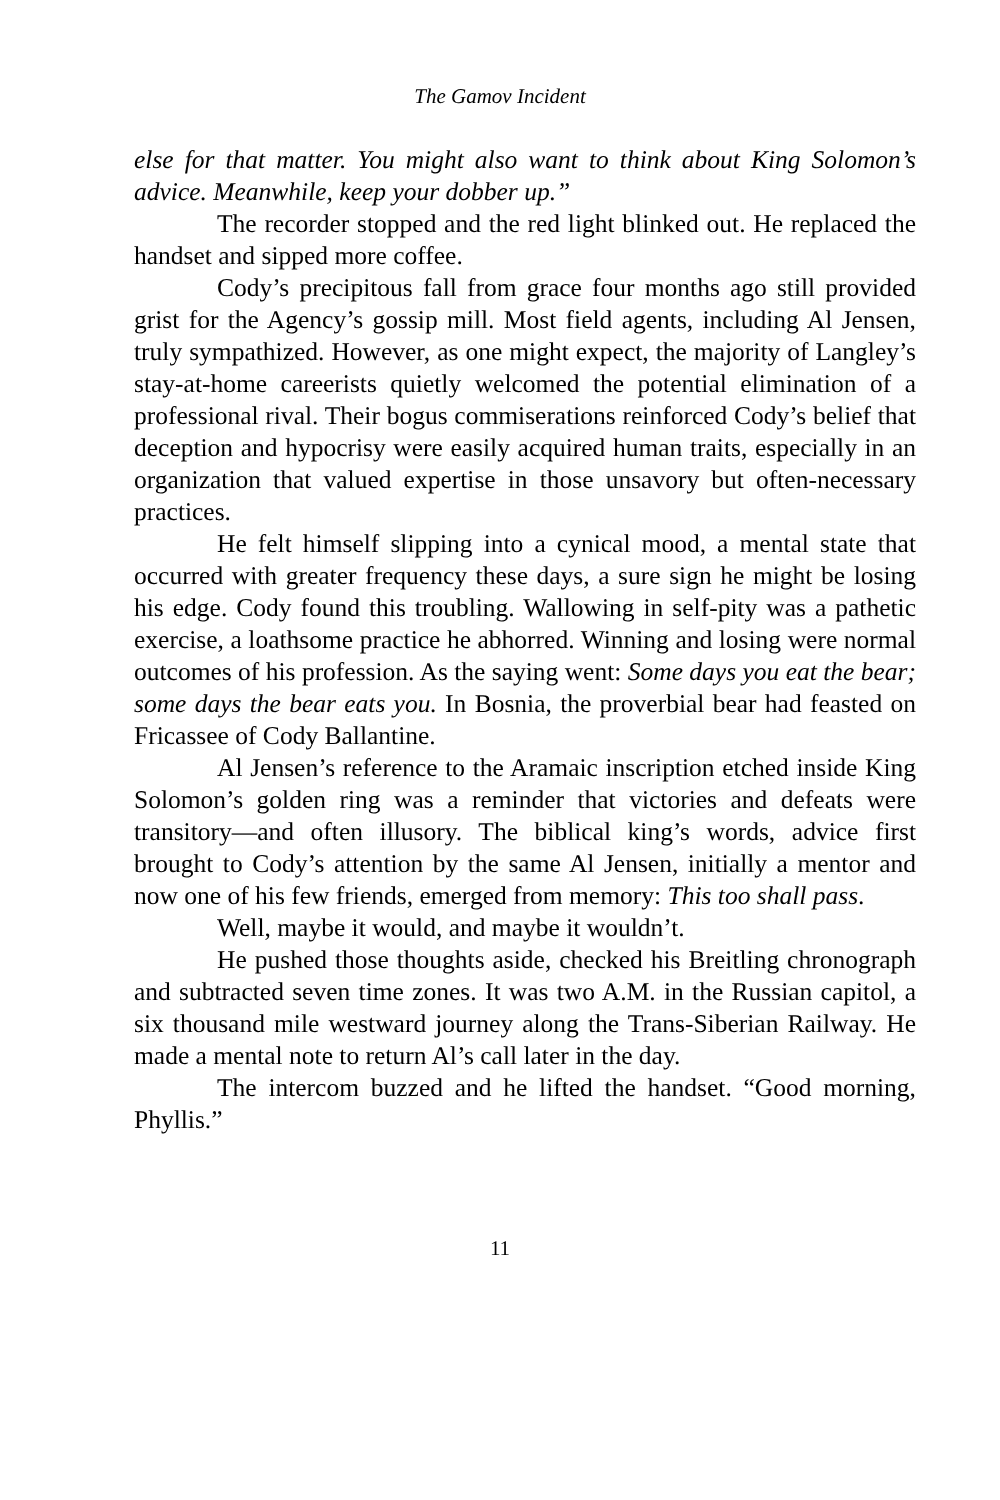The Gamov Incident
else for that matter. You might also want to think about King Solomon’s advice. Meanwhile, keep your dobber up.”
The recorder stopped and the red light blinked out. He replaced the handset and sipped more coffee.
Cody’s precipitous fall from grace four months ago still provided grist for the Agency’s gossip mill. Most field agents, including Al Jensen, truly sympathized. However, as one might expect, the majority of Langley’s stay-at-home careerists quietly welcomed the potential elimination of a professional rival. Their bogus commiserations reinforced Cody’s belief that deception and hypocrisy were easily acquired human traits, especially in an organization that valued expertise in those unsavory but often-necessary practices.
He felt himself slipping into a cynical mood, a mental state that occurred with greater frequency these days, a sure sign he might be losing his edge. Cody found this troubling. Wallowing in self-pity was a pathetic exercise, a loathsome practice he abhorred. Winning and losing were normal outcomes of his profession. As the saying went: Some days you eat the bear; some days the bear eats you. In Bosnia, the proverbial bear had feasted on Fricassee of Cody Ballantine.
Al Jensen’s reference to the Aramaic inscription etched inside King Solomon’s golden ring was a reminder that victories and defeats were transitory—and often illusory. The biblical king’s words, advice first brought to Cody’s attention by the same Al Jensen, initially a mentor and now one of his few friends, emerged from memory: This too shall pass.
Well, maybe it would, and maybe it wouldn’t.
He pushed those thoughts aside, checked his Breitling chronograph and subtracted seven time zones. It was two A.M. in the Russian capitol, a six thousand mile westward journey along the Trans-Siberian Railway. He made a mental note to return Al’s call later in the day.
The intercom buzzed and he lifted the handset. “Good morning, Phyllis.”
11